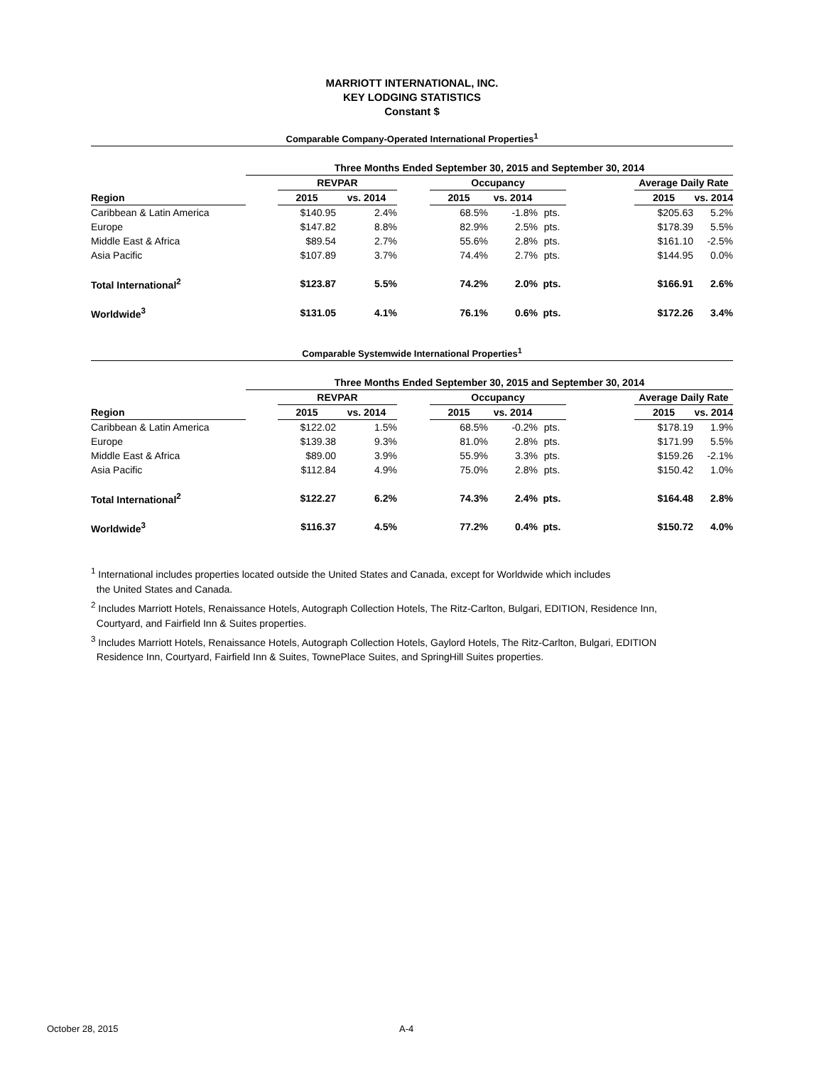MARRIOTT INTERNATIONAL, INC.
KEY LODGING STATISTICS
Constant $
Comparable Company-Operated International Properties<sup>1</sup>
| | Three Months Ended September 30, 2015 and September 30, 2014 | | | | | | | | | |
| | | REVPAR | | | Occupancy | | | | Average Daily Rate | |
| Region | | 2015 | vs. 2014 | | 2015 | vs. 2014 | | | 2015 | vs. 2014 |
| Caribbean & Latin America | | $140.95 | 2.4% | | 68.5% | -1.8% | pts. | | $205.63 | 5.2% |
| Europe | | $147.82 | 8.8% | | 82.9% | 2.5% | pts. | | $178.39 | 5.5% |
| Middle East & Africa | | $89.54 | 2.7% | | 55.6% | 2.8% | pts. | | $161.10 | -2.5% |
| Asia Pacific | | $107.89 | 3.7% | | 74.4% | 2.7% | pts. | | $144.95 | 0.0% |
| Total International<sup>2</sup> | | $123.87 | 5.5% | | 74.2% | 2.0% | pts. | | $166.91 | 2.6% |
| Worldwide<sup>3</sup> | | $131.05 | 4.1% | | 76.1% | 0.6% | pts. | | $172.26 | 3.4% |
Comparable Systemwide International Properties<sup>1</sup>
| | Three Months Ended September 30, 2015 and September 30, 2014 | | | | | | | | | |
| | | REVPAR | | | Occupancy | | | | Average Daily Rate | |
| Region | | 2015 | vs. 2014 | | 2015 | vs. 2014 | | | 2015 | vs. 2014 |
| Caribbean & Latin America | | $122.02 | 1.5% | | 68.5% | -0.2% | pts. | | $178.19 | 1.9% |
| Europe | | $139.38 | 9.3% | | 81.0% | 2.8% | pts. | | $171.99 | 5.5% |
| Middle East & Africa | | $89.00 | 3.9% | | 55.9% | 3.3% | pts. | | $159.26 | -2.1% |
| Asia Pacific | | $112.84 | 4.9% | | 75.0% | 2.8% | pts. | | $150.42 | 1.0% |
| Total International<sup>2</sup> | | $122.27 | 6.2% | | 74.3% | 2.4% | pts. | | $164.48 | 2.8% |
| Worldwide<sup>3</sup> | | $116.37 | 4.5% | | 77.2% | 0.4% | pts. | | $150.72 | 4.0% |
<sup>1</sup> International includes properties located outside the United States and Canada, except for Worldwide which includes
the United States and Canada.
<sup>2</sup> Includes Marriott Hotels, Renaissance Hotels, Autograph Collection Hotels, The Ritz-Carlton, Bulgari, EDITION, Residence Inn,
Courtyard, and Fairfield Inn & Suites properties.
<sup>3</sup> Includes Marriott Hotels, Renaissance Hotels, Autograph Collection Hotels, Gaylord Hotels, The Ritz-Carlton, Bulgari, EDITION
Residence Inn, Courtyard, Fairfield Inn & Suites, TownePlace Suites, and SpringHill Suites properties.
October 28, 2015 A-4